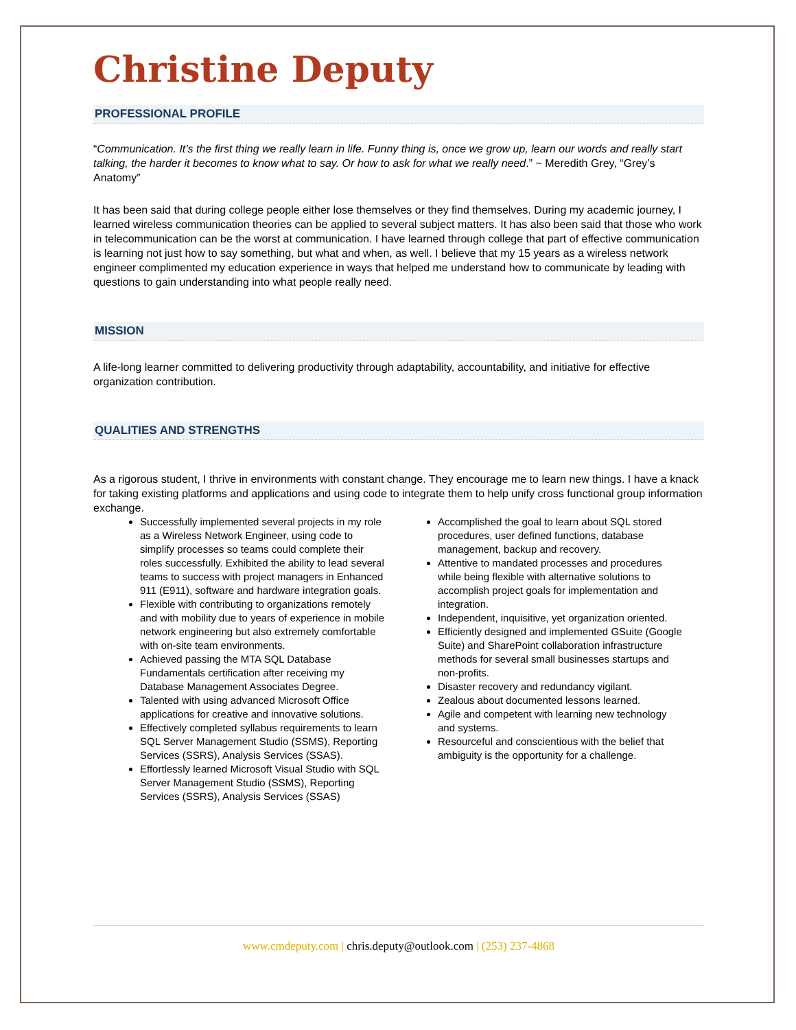Christine Deputy
PROFESSIONAL PROFILE
“Communication. It’s the first thing we really learn in life. Funny thing is, once we grow up, learn our words and really start talking, the harder it becomes to know what to say. Or how to ask for what we really need.” ~ Meredith Grey, “Grey’s Anatomy”
It has been said that during college people either lose themselves or they find themselves. During my academic journey, I learned wireless communication theories can be applied to several subject matters. It has also been said that those who work in telecommunication can be the worst at communication. I have learned through college that part of effective communication is learning not just how to say something, but what and when, as well. I believe that my 15 years as a wireless network engineer complimented my education experience in ways that helped me understand how to communicate by leading with questions to gain understanding into what people really need.
MISSION
A life-long learner committed to delivering productivity through adaptability, accountability, and initiative for effective organization contribution.
QUALITIES AND STRENGTHS
As a rigorous student, I thrive in environments with constant change. They encourage me to learn new things. I have a knack for taking existing platforms and applications and using code to integrate them to help unify cross functional group information exchange.
Successfully implemented several projects in my role as a Wireless Network Engineer, using code to simplify processes so teams could complete their roles successfully. Exhibited the ability to lead several teams to success with project managers in Enhanced 911 (E911), software and hardware integration goals.
Flexible with contributing to organizations remotely and with mobility due to years of experience in mobile network engineering but also extremely comfortable with on-site team environments.
Achieved passing the MTA SQL Database Fundamentals certification after receiving my Database Management Associates Degree.
Talented with using advanced Microsoft Office applications for creative and innovative solutions.
Effectively completed syllabus requirements to learn SQL Server Management Studio (SSMS), Reporting Services (SSRS), Analysis Services (SSAS).
Effortlessly learned Microsoft Visual Studio with SQL Server Management Studio (SSMS), Reporting Services (SSRS), Analysis Services (SSAS)
Accomplished the goal to learn about SQL stored procedures, user defined functions, database management, backup and recovery.
Attentive to mandated processes and procedures while being flexible with alternative solutions to accomplish project goals for implementation and integration.
Independent, inquisitive, yet organization oriented.
Efficiently designed and implemented GSuite (Google Suite) and SharePoint collaboration infrastructure methods for several small businesses startups and non-profits.
Disaster recovery and redundancy vigilant.
Zealous about documented lessons learned.
Agile and competent with learning new technology and systems.
Resourceful and conscientious with the belief that ambiguity is the opportunity for a challenge.
www.cmdeputy.com | chris.deputy@outlook.com | (253) 237-4868